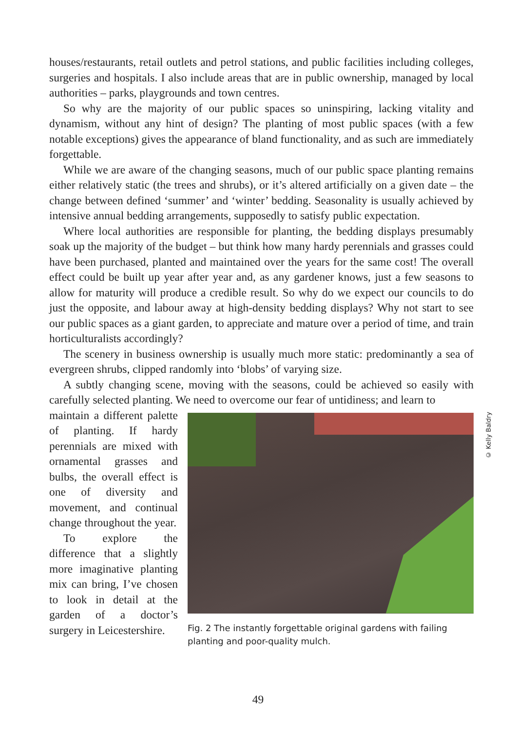houses/restaurants, retail outlets and petrol stations, and public facilities including colleges, surgeries and hospitals. I also include areas that are in public ownership, managed by local authorities – parks, playgrounds and town centres.
So why are the majority of our public spaces so uninspiring, lacking vitality and dynamism, without any hint of design? The planting of most public spaces (with a few notable exceptions) gives the appearance of bland functionality, and as such are immediately forgettable.
While we are aware of the changing seasons, much of our public space planting remains either relatively static (the trees and shrubs), or it’s altered artificially on a given date – the change between defined ‘summer’ and ‘winter’ bedding. Seasonality is usually achieved by intensive annual bedding arrangements, supposedly to satisfy public expectation.
Where local authorities are responsible for planting, the bedding displays presumably soak up the majority of the budget – but think how many hardy perennials and grasses could have been purchased, planted and maintained over the years for the same cost! The overall effect could be built up year after year and, as any gardener knows, just a few seasons to allow for maturity will produce a credible result. So why do we expect our councils to do just the opposite, and labour away at high-density bedding displays? Why not start to see our public spaces as a giant garden, to appreciate and mature over a period of time, and train horticulturalists accordingly?
The scenery in business ownership is usually much more static: predominantly a sea of evergreen shrubs, clipped randomly into ‘blobs’ of varying size.
A subtly changing scene, moving with the seasons, could be achieved so easily with carefully selected planting. We need to overcome our fear of untidiness; and learn to
maintain a different palette of planting. If hardy perennials are mixed with ornamental grasses and bulbs, the overall effect is one of diversity and movement, and continual change throughout the year.
To explore the difference that a slightly more imaginative planting mix can bring, I’ve chosen to look in detail at the garden of a doctor’s surgery in Leicestershire.
© Kelly Baldry
Fig. 2 The instantly forgettable original gardens with failing planting and poor-quality mulch.
49